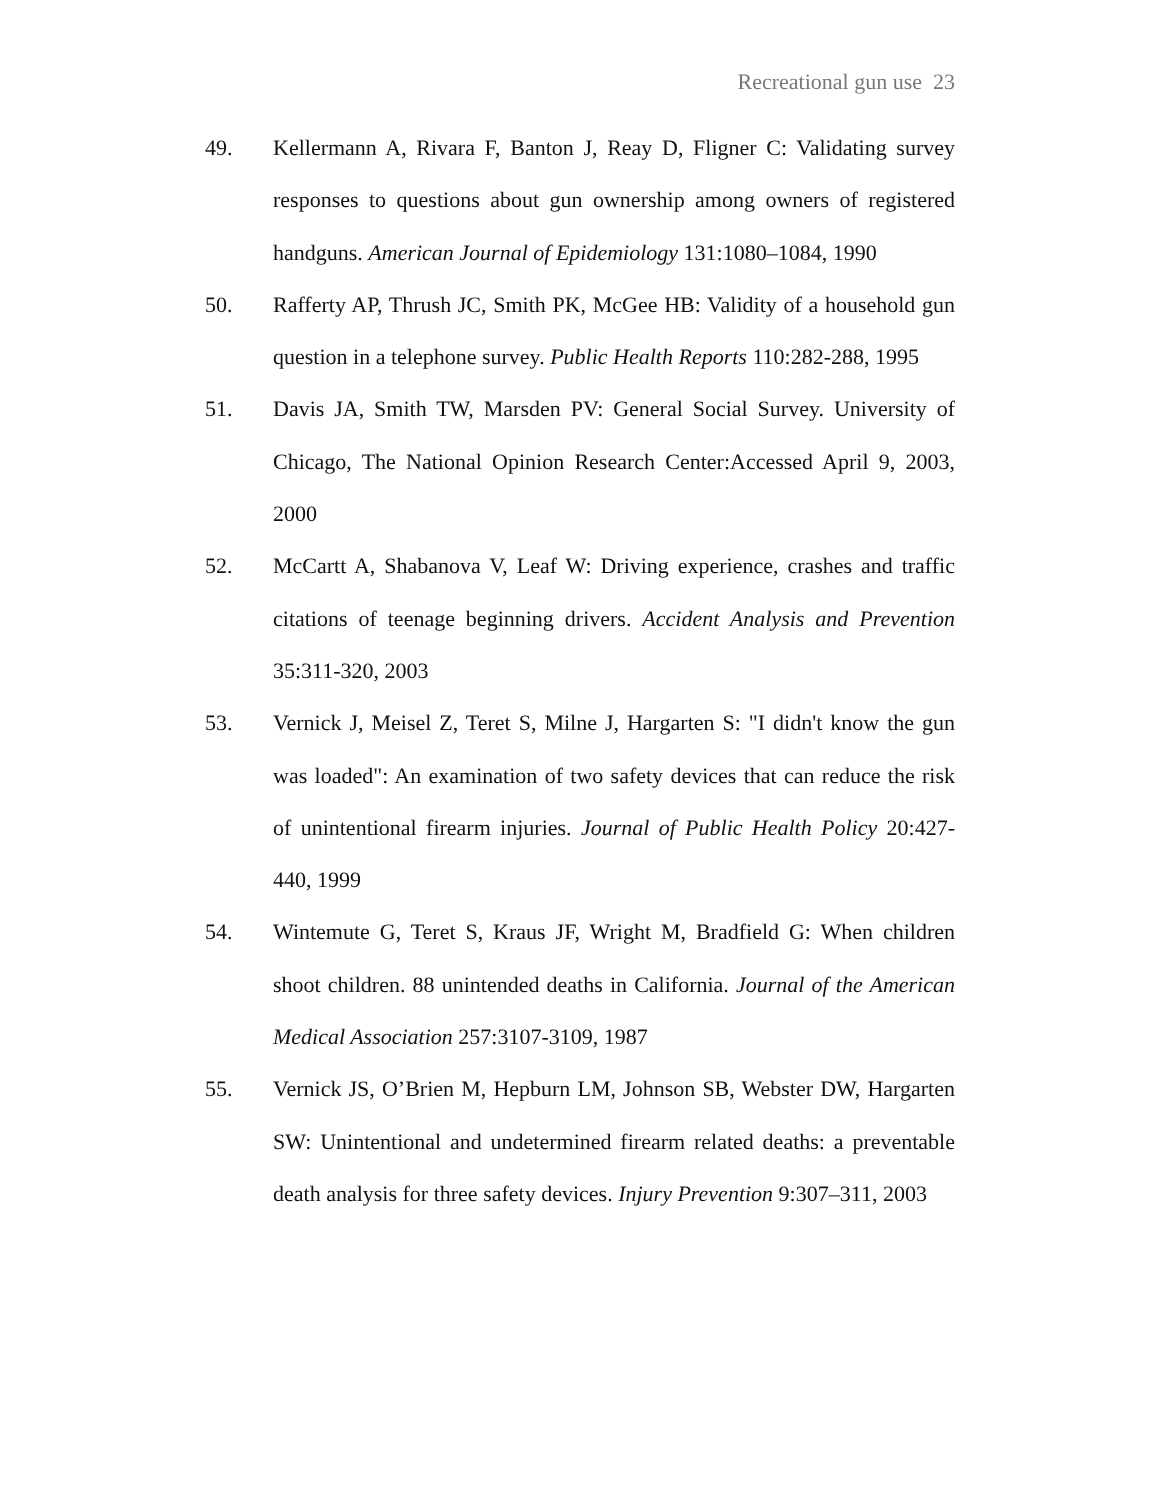Recreational gun use 23
49. Kellermann A, Rivara F, Banton J, Reay D, Fligner C: Validating survey responses to questions about gun ownership among owners of registered handguns. American Journal of Epidemiology 131:1080–1084, 1990
50. Rafferty AP, Thrush JC, Smith PK, McGee HB: Validity of a household gun question in a telephone survey. Public Health Reports 110:282-288, 1995
51. Davis JA, Smith TW, Marsden PV: General Social Survey. University of Chicago, The National Opinion Research Center:Accessed April 9, 2003, 2000
52. McCartt A, Shabanova V, Leaf W: Driving experience, crashes and traffic citations of teenage beginning drivers. Accident Analysis and Prevention 35:311-320, 2003
53. Vernick J, Meisel Z, Teret S, Milne J, Hargarten S: "I didn't know the gun was loaded": An examination of two safety devices that can reduce the risk of unintentional firearm injuries. Journal of Public Health Policy 20:427-440, 1999
54. Wintemute G, Teret S, Kraus JF, Wright M, Bradfield G: When children shoot children. 88 unintended deaths in California. Journal of the American Medical Association 257:3107-3109, 1987
55. Vernick JS, O’Brien M, Hepburn LM, Johnson SB, Webster DW, Hargarten SW: Unintentional and undetermined firearm related deaths: a preventable death analysis for three safety devices. Injury Prevention 9:307–311, 2003